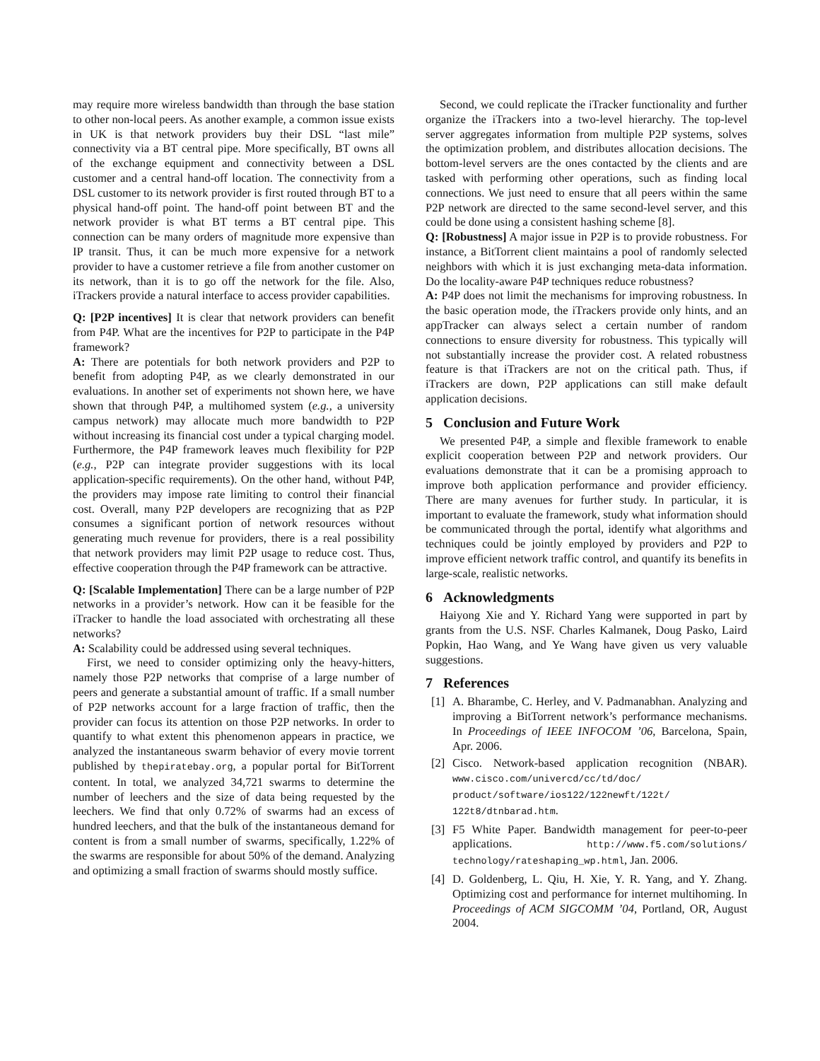may require more wireless bandwidth than through the base station to other non-local peers. As another example, a common issue exists in UK is that network providers buy their DSL “last mile” connectivity via a BT central pipe. More specifically, BT owns all of the exchange equipment and connectivity between a DSL customer and a central hand-off location. The connectivity from a DSL customer to its network provider is first routed through BT to a physical hand-off point. The hand-off point between BT and the network provider is what BT terms a BT central pipe. This connection can be many orders of magnitude more expensive than IP transit. Thus, it can be much more expensive for a network provider to have a customer retrieve a file from another customer on its network, than it is to go off the network for the file. Also, iTrackers provide a natural interface to access provider capabilities.
Q: [P2P incentives] It is clear that network providers can benefit from P4P. What are the incentives for P2P to participate in the P4P framework?
A: There are potentials for both network providers and P2P to benefit from adopting P4P, as we clearly demonstrated in our evaluations. In another set of experiments not shown here, we have shown that through P4P, a multihomed system (e.g., a university campus network) may allocate much more bandwidth to P2P without increasing its financial cost under a typical charging model. Furthermore, the P4P framework leaves much flexibility for P2P (e.g., P2P can integrate provider suggestions with its local application-specific requirements). On the other hand, without P4P, the providers may impose rate limiting to control their financial cost. Overall, many P2P developers are recognizing that as P2P consumes a significant portion of network resources without generating much revenue for providers, there is a real possibility that network providers may limit P2P usage to reduce cost. Thus, effective cooperation through the P4P framework can be attractive.
Q: [Scalable Implementation] There can be a large number of P2P networks in a provider’s network. How can it be feasible for the iTracker to handle the load associated with orchestrating all these networks?
A: Scalability could be addressed using several techniques.
First, we need to consider optimizing only the heavy-hitters, namely those P2P networks that comprise of a large number of peers and generate a substantial amount of traffic. If a small number of P2P networks account for a large fraction of traffic, then the provider can focus its attention on those P2P networks. In order to quantify to what extent this phenomenon appears in practice, we analyzed the instantaneous swarm behavior of every movie torrent published by thepiratebay.org, a popular portal for BitTorrent content. In total, we analyzed 34,721 swarms to determine the number of leechers and the size of data being requested by the leechers. We find that only 0.72% of swarms had an excess of hundred leechers, and that the bulk of the instantaneous demand for content is from a small number of swarms, specifically, 1.22% of the swarms are responsible for about 50% of the demand. Analyzing and optimizing a small fraction of swarms should mostly suffice.
Second, we could replicate the iTracker functionality and further organize the iTrackers into a two-level hierarchy. The top-level server aggregates information from multiple P2P systems, solves the optimization problem, and distributes allocation decisions. The bottom-level servers are the ones contacted by the clients and are tasked with performing other operations, such as finding local connections. We just need to ensure that all peers within the same P2P network are directed to the same second-level server, and this could be done using a consistent hashing scheme [8].
Q: [Robustness] A major issue in P2P is to provide robustness. For instance, a BitTorrent client maintains a pool of randomly selected neighbors with which it is just exchanging meta-data information. Do the locality-aware P4P techniques reduce robustness?
A: P4P does not limit the mechanisms for improving robustness. In the basic operation mode, the iTrackers provide only hints, and an appTracker can always select a certain number of random connections to ensure diversity for robustness. This typically will not substantially increase the provider cost. A related robustness feature is that iTrackers are not on the critical path. Thus, if iTrackers are down, P2P applications can still make default application decisions.
5 Conclusion and Future Work
We presented P4P, a simple and flexible framework to enable explicit cooperation between P2P and network providers. Our evaluations demonstrate that it can be a promising approach to improve both application performance and provider efficiency. There are many avenues for further study. In particular, it is important to evaluate the framework, study what information should be communicated through the portal, identify what algorithms and techniques could be jointly employed by providers and P2P to improve efficient network traffic control, and quantify its benefits in large-scale, realistic networks.
6 Acknowledgments
Haiyong Xie and Y. Richard Yang were supported in part by grants from the U.S. NSF. Charles Kalmanek, Doug Pasko, Laird Popkin, Hao Wang, and Ye Wang have given us very valuable suggestions.
7 References
[1] A. Bharambe, C. Herley, and V. Padmanabhan. Analyzing and improving a BitTorrent network’s performance mechanisms. In Proceedings of IEEE INFOCOM ’06, Barcelona, Spain, Apr. 2006.
[2] Cisco. Network-based application recognition (NBAR). www.cisco.com/univercd/cc/td/doc/ product/software/ios122/122newft/122t/ 122t8/dtnbarad.htm.
[3] F5 White Paper. Bandwidth management for peer-to-peer applications. http://www.f5.com/solutions/ technology/rateshaping_wp.html, Jan. 2006.
[4] D. Goldenberg, L. Qiu, H. Xie, Y. R. Yang, and Y. Zhang. Optimizing cost and performance for internet multihoming. In Proceedings of ACM SIGCOMM ’04, Portland, OR, August 2004.